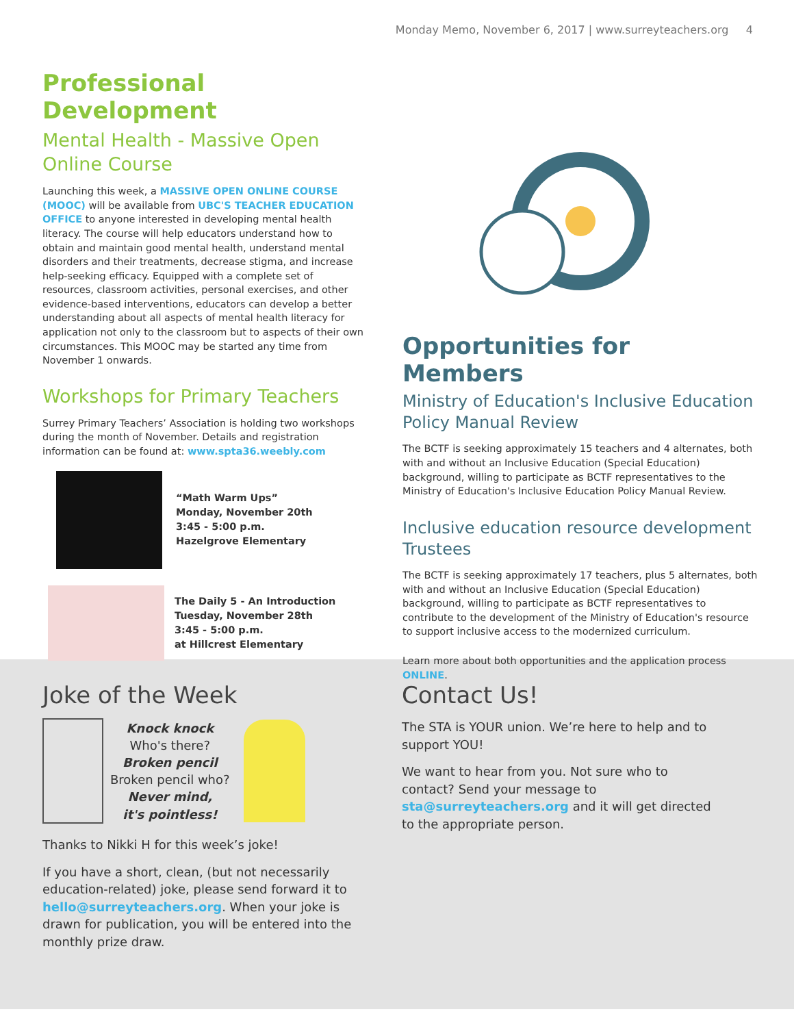Monday Memo, November 6, 2017 | www.surreyteachers.org 4
Professional Development
Mental Health - Massive Open Online Course
Launching this week, a MASSIVE OPEN ONLINE COURSE (MOOC) will be available from UBC'S TEACHER EDUCATION OFFICE to anyone interested in developing mental health literacy. The course will help educators understand how to obtain and maintain good mental health, understand mental disorders and their treatments, decrease stigma, and increase help-seeking efficacy. Equipped with a complete set of resources, classroom activities, personal exercises, and other evidence-based interventions, educators can develop a better understanding about all aspects of mental health literacy for application not only to the classroom but to aspects of their own circumstances. This MOOC may be started any time from November 1 onwards.
Workshops for Primary Teachers
Surrey Primary Teachers’ Association is holding two workshops during the month of November. Details and registration information can be found at: www.spta36.weebly.com
“Math Warm Ups”
Monday, November 20th
3:45 - 5:00 p.m.
Hazelgrove Elementary
The Daily 5 - An Introduction
Tuesday, November 28th
3:45 - 5:00 p.m.
at Hillcrest Elementary
Opportunities for Members
Ministry of Education's Inclusive Education Policy Manual Review
The BCTF is seeking approximately 15 teachers and 4 alternates, both with and without an Inclusive Education (Special Education) background, willing to participate as BCTF representatives to the Ministry of Education's Inclusive Education Policy Manual Review.
Inclusive education resource development Trustees
The BCTF is seeking approximately 17 teachers, plus 5 alternates, both with and without an Inclusive Education (Special Education) background, willing to participate as BCTF representatives to contribute to the development of the Ministry of Education's resource to support inclusive access to the modernized curriculum.
Learn more about both opportunities and the application process ONLINE.
Joke of the Week
Knock knock
Who's there?
Broken pencil
Broken pencil who?
Never mind,
it's pointless!
Thanks to Nikki H for this week’s joke!
If you have a short, clean, (but not necessarily education-related) joke, please send forward it to hello@surreyteachers.org. When your joke is drawn for publication, you will be entered into the monthly prize draw.
Contact Us!
The STA is YOUR union. We’re here to help and to support YOU!
We want to hear from you. Not sure who to contact? Send your message to sta@surreyteachers.org and it will get directed to the appropriate person.